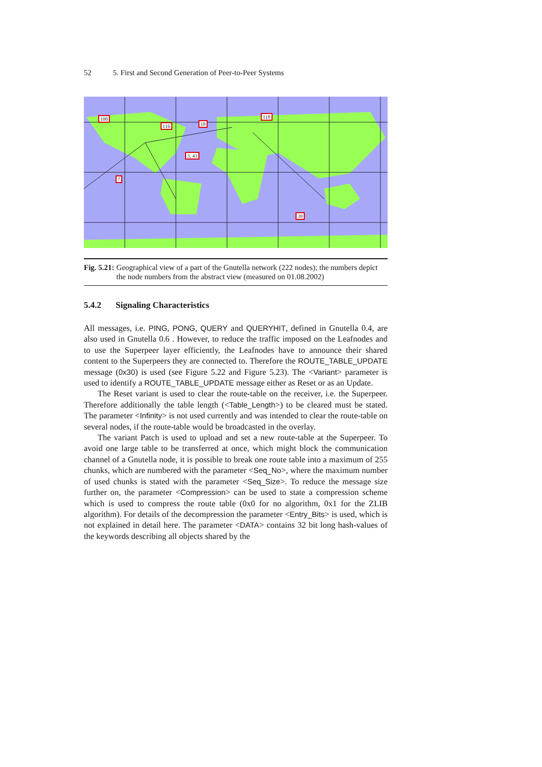52 5. First and Second Generation of Peer-to-Peer Systems
100
116 18
118
3, 43
7
39
Fig. 5.21: Geographical view of a part of the Gnutella network (222 nodes); the numbers depict the node numbers from the abstract view (measured on 01.08.2002)
5.4.2 Signaling Characteristics
All messages, i.e. PING, PONG, QUERY and QUERYHIT, defined in Gnutella 0.4, are also used in Gnutella 0.6 . However, to reduce the traffic imposed on the Leafnodes and to use the Superpeer layer efficiently, the Leafnodes have to announce their shared content to the Superpeers they are connected to. Therefore the ROUTE_TABLE_UPDATE message (0x30) is used (see Figure 5.22 and Figure 5.23). The <Variant> parameter is used to identify a ROUTE_TABLE_UPDATE message either as Reset or as an Update.
The Reset variant is used to clear the route-table on the receiver, i.e. the Superpeer. Therefore additionally the table length (<Table_Length>) to be cleared must be stated. The parameter <Infinity> is not used currently and was intended to clear the route-table on several nodes, if the route-table would be broadcasted in the overlay.
The variant Patch is used to upload and set a new route-table at the Superpeer. To avoid one large table to be transferred at once, which might block the communication channel of a Gnutella node, it is possible to break one route table into a maximum of 255 chunks, which are numbered with the parameter <Seq_No>, where the maximum number of used chunks is stated with the parameter <Seq_Size>. To reduce the message size further on, the parameter <Compression> can be used to state a compression scheme which is used to compress the route table (0x0 for no algorithm, 0x1 for the ZLIB algorithm). For details of the decompression the parameter <Entry_Bits> is used, which is not explained in detail here. The parameter <DATA> contains 32 bit long hash-values of the keywords describing all objects shared by the